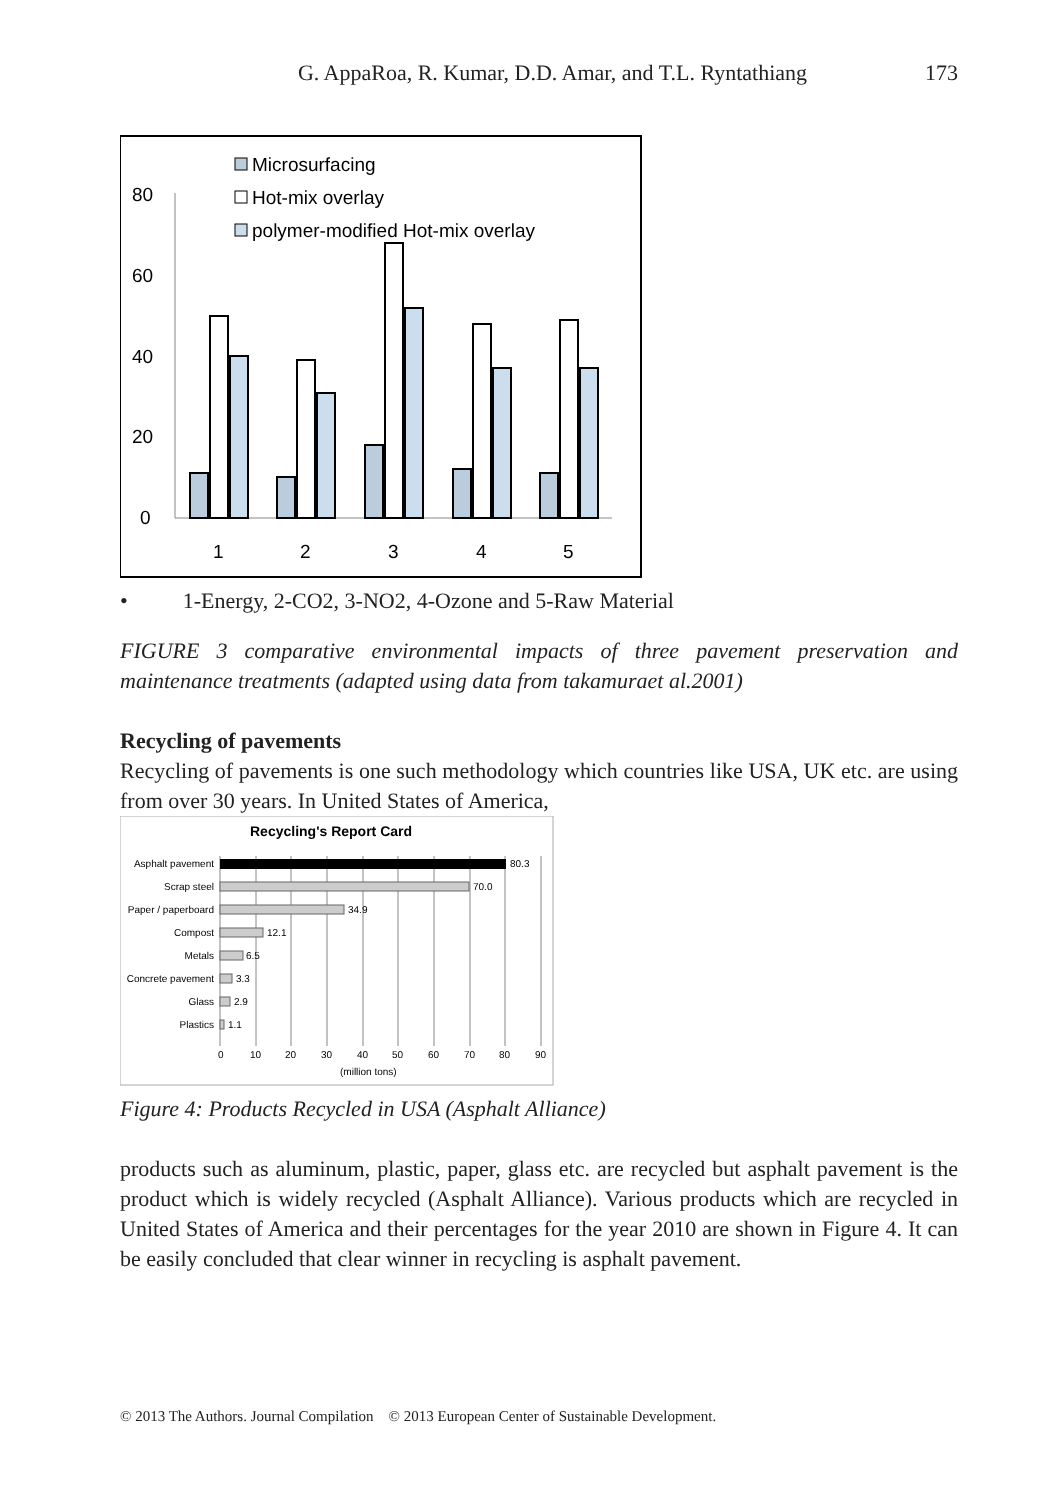G. AppaRoa, R. Kumar, D.D. Amar, and T.L. Ryntathiang 173
80
60
40
20
0
Microsurfacing
Hot-mix overlay
polymer-modified Hot-mix overlay
1
2
3
4
5
• 1-Energy, 2-CO2, 3-NO2, 4-Ozone and 5-Raw Material
FIGURE 3 comparative environmental impacts of three pavement preservation and maintenance treatments (adapted using data from takamuraet al.2001)
Recycling of pavements
Recycling of pavements is one such methodology which countries like USA, UK etc. are using from over 30 years. In United States of America,
Recycling's Report Card
Asphalt pavement
Scrap steel
Paper / paperboard
Compost
Metals
Concrete pavement
Glass
Plastics
80.3
70.0
34.9
12.1
6.5
3.3
2.9
1.1
0
10
20
30
40
50
60
70
80
90
(million tons)
Figure 4: Products Recycled in USA (Asphalt Alliance)
products such as aluminum, plastic, paper, glass etc. are recycled but asphalt pavement is the product which is widely recycled (Asphalt Alliance). Various products which are recycled in United States of America and their percentages for the year 2010 are shown in Figure 4. It can be easily concluded that clear winner in recycling is asphalt pavement.
© 2013 The Authors. Journal Compilation © 2013 European Center of Sustainable Development.